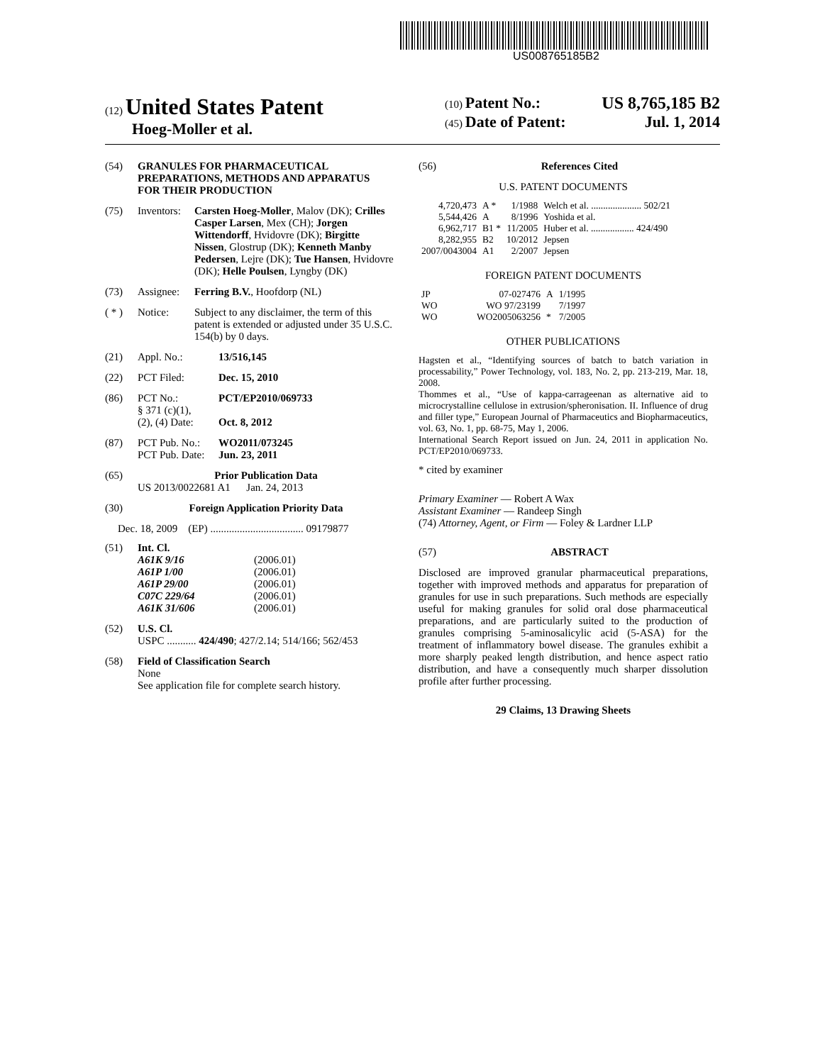US008765185B2
(12) United States Patent
Hoeg-Moller et al.
(10) Patent No.: US 8,765,185 B2
(45) Date of Patent: Jul. 1, 2014
(54) GRANULES FOR PHARMACEUTICAL PREPARATIONS, METHODS AND APPARATUS FOR THEIR PRODUCTION
(75) Inventors: Carsten Hoeg-Moller, Malov (DK); Crilles Casper Larsen, Mex (CH); Jorgen Wittendorff, Hvidovre (DK); Birgitte Nissen, Glostrup (DK); Kenneth Manby Pedersen, Lejre (DK); Tue Hansen, Hvidovre (DK); Helle Poulsen, Lyngby (DK)
(73) Assignee: Ferring B.V., Hoofdorp (NL)
( * ) Notice: Subject to any disclaimer, the term of this patent is extended or adjusted under 35 U.S.C. 154(b) by 0 days.
(21) Appl. No.: 13/516,145
(22) PCT Filed: Dec. 15, 2010
(86) PCT No.:
§ 371 (c)(1),
(2), (4) Date: PCT/EP2010/069733
Oct. 8, 2012
(87) PCT Pub. No.:
PCT Pub. Date: WO2011/073245
Jun. 23, 2011
(65) Prior Publication Data
US 2013/0022681 A1 Jan. 24, 2013
(30) Foreign Application Priority Data
Dec. 18, 2009 (EP) ................................... 09179877
(51) Int. Cl.
| A61K 9/16 | (2006.01) |
| A61P 1/00 | (2006.01) |
| A61P 29/00 | (2006.01) |
| C07C 229/64 | (2006.01) |
| A61K 31/606 | (2006.01) |
(52) U.S. Cl.
USPC ........... 424/490; 427/2.14; 514/166; 562/453
(58) Field of Classification Search
None
See application file for complete search history.
(56) References Cited
U.S. PATENT DOCUMENTS
| 4,720,473 | A * | 1/1988 | Welch et al. ..................... 502/21 |
| 5,544,426 | A | 8/1996 | Yoshida et al. |
| 6,962,717 | B1 * | 11/2005 | Huber et al. .................. 424/490 |
| 8,282,955 | B2 | 10/2012 | Jepsen |
| 2007/0043004 | A1 | 2/2007 | Jepsen |
FOREIGN PATENT DOCUMENTS
| JP | 07-027476 | A | 1/1995 |
| WO | WO 97/23199 | | 7/1997 |
| WO | WO2005063256 | * | 7/2005 |
OTHER PUBLICATIONS
Hagsten et al., “Identifying sources of batch to batch variation in processability,” Power Technology, vol. 183, No. 2, pp. 213-219, Mar. 18, 2008.
Thommes et al., “Use of kappa-carrageenan as alternative aid to microcrystalline cellulose in extrusion/spheronisation. II. Influence of drug and filler type,” European Journal of Pharmaceutics and Biopharmaceutics, vol. 63, No. 1, pp. 68-75, May 1, 2006.
International Search Report issued on Jun. 24, 2011 in application No. PCT/EP2010/069733.
* cited by examiner
Primary Examiner — Robert A Wax
Assistant Examiner — Randeep Singh
(74) Attorney, Agent, or Firm — Foley & Lardner LLP
(57) ABSTRACT
Disclosed are improved granular pharmaceutical preparations, together with improved methods and apparatus for preparation of granules for use in such preparations. Such methods are especially useful for making granules for solid oral dose pharmaceutical preparations, and are particularly suited to the production of granules comprising 5-aminosalicylic acid (5-ASA) for the treatment of inflammatory bowel disease. The granules exhibit a more sharply peaked length distribution, and hence aspect ratio distribution, and have a consequently much sharper dissolution profile after further processing.
29 Claims, 13 Drawing Sheets